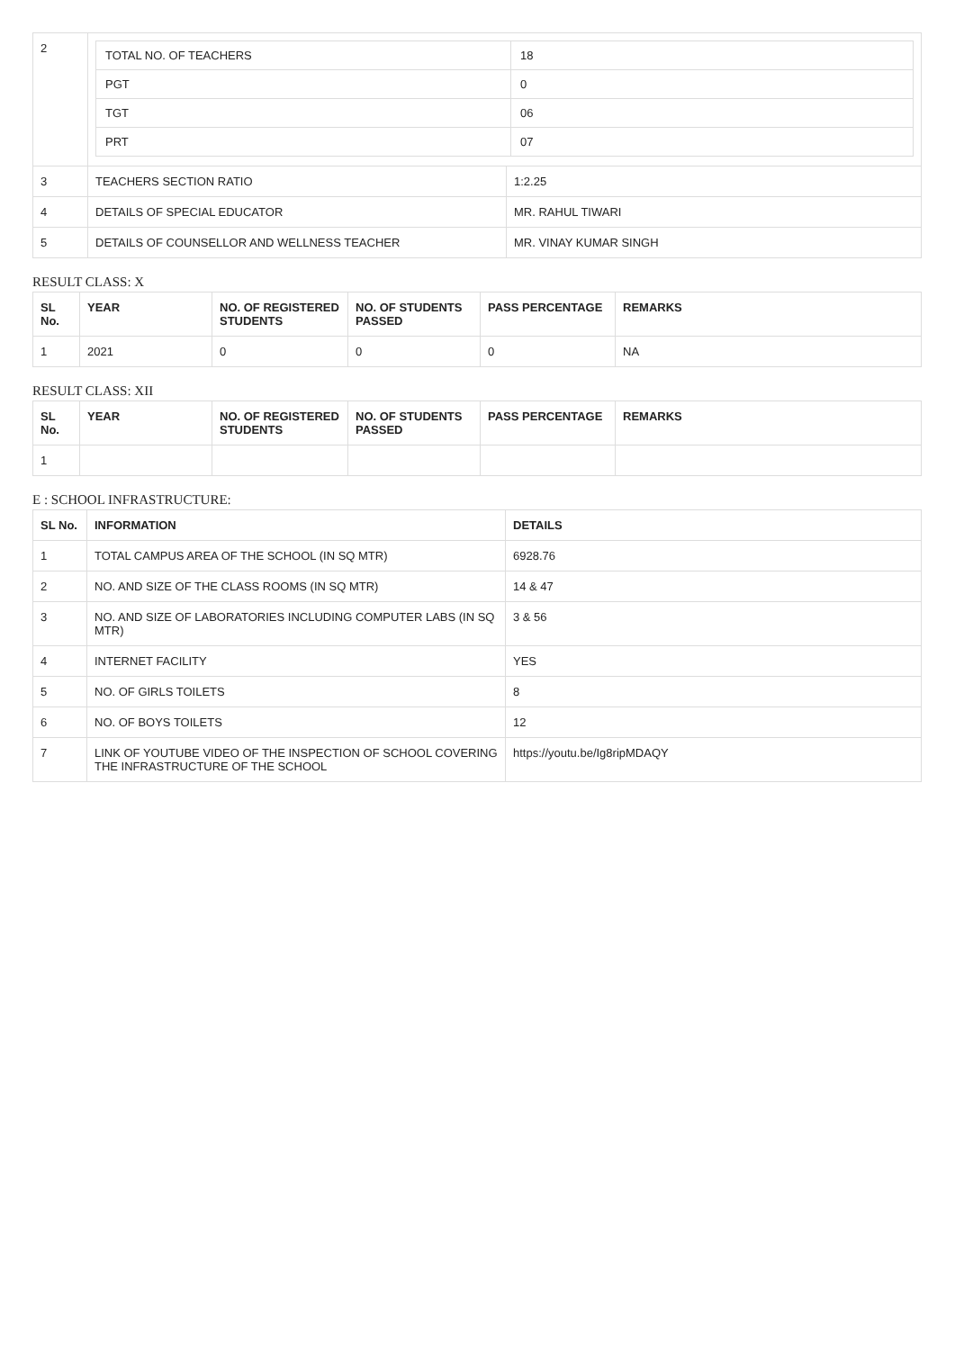| 2 | / TOTAL NO. OF TEACHERS / 18 / / PGT / 0 / / TGT / 06 / / PRT / 07 / | |
| 3 | TEACHERS SECTION RATIO | 1:2.25 |
| 4 | DETAILS OF SPECIAL EDUCATOR | MR. RAHUL TIWARI |
| 5 | DETAILS OF COUNSELLOR AND WELLNESS TEACHER | MR. VINAY KUMAR SINGH |
RESULT CLASS: X
| SL No. | YEAR | NO. OF REGISTERED STUDENTS | NO. OF STUDENTS PASSED | PASS PERCENTAGE | REMARKS |
| --- | --- | --- | --- | --- | --- |
| 1 | 2021 | 0 | 0 | 0 | NA |
RESULT CLASS: XII
| SL No. | YEAR | NO. OF REGISTERED STUDENTS | NO. OF STUDENTS PASSED | PASS PERCENTAGE | REMARKS |
| --- | --- | --- | --- | --- | --- |
| 1 | | | | | |
E : SCHOOL INFRASTRUCTURE:
| SL No. | INFORMATION | DETAILS |
| --- | --- | --- |
| 1 | TOTAL CAMPUS AREA OF THE SCHOOL (IN SQ MTR) | 6928.76 |
| 2 | NO. AND SIZE OF THE CLASS ROOMS (IN SQ MTR) | 14 & 47 |
| 3 | NO. AND SIZE OF LABORATORIES INCLUDING COMPUTER LABS (IN SQ MTR) | 3 & 56 |
| 4 | INTERNET FACILITY | YES |
| 5 | NO. OF GIRLS TOILETS | 8 |
| 6 | NO. OF BOYS TOILETS | 12 |
| 7 | LINK OF YOUTUBE VIDEO OF THE INSPECTION OF SCHOOL COVERING THE INFRASTRUCTURE OF THE SCHOOL | https://youtu.be/Ig8ripMDAQY |